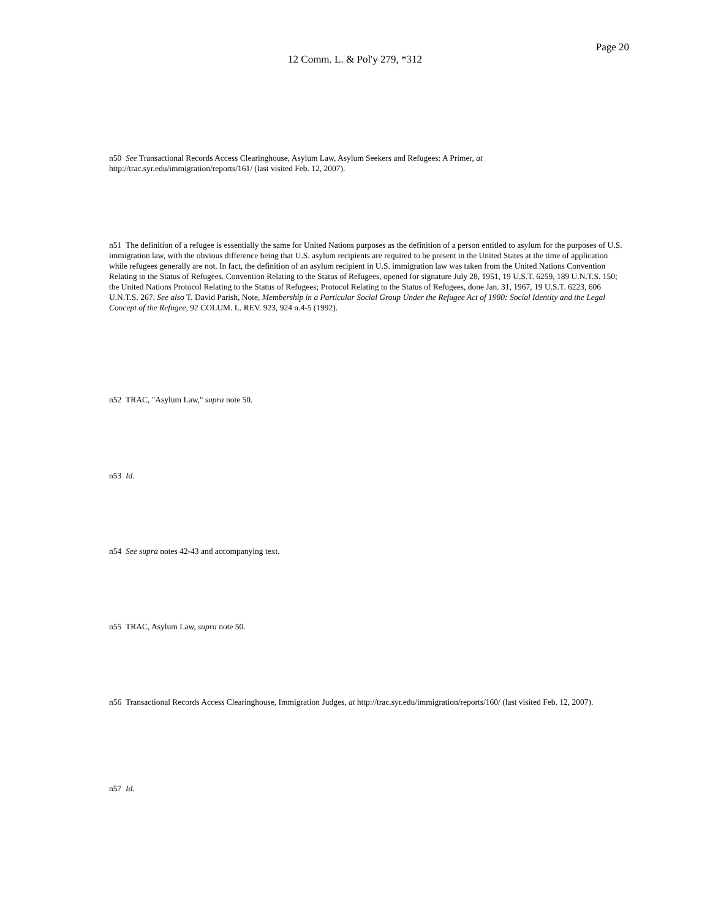12 Comm. L. & Pol'y 279, *312
Page 20
n50 See Transactional Records Access Clearinghouse, Asylum Law, Asylum Seekers and Refugees: A Primer, at http://trac.syr.edu/immigration/reports/161/ (last visited Feb. 12, 2007).
n51 The definition of a refugee is essentially the same for United Nations purposes as the definition of a person entitled to asylum for the purposes of U.S. immigration law, with the obvious difference being that U.S. asylum recipients are required to be present in the United States at the time of application while refugees generally are not. In fact, the definition of an asylum recipient in U.S. immigration law was taken from the United Nations Convention Relating to the Status of Refugees. Convention Relating to the Status of Refugees, opened for signature July 28, 1951, 19 U.S.T. 6259, 189 U.N.T.S. 150; the United Nations Protocol Relating to the Status of Refugees; Protocol Relating to the Status of Refugees, done Jan. 31, 1967, 19 U.S.T. 6223, 606 U.N.T.S. 267. See also T. David Parish, Note, Membership in a Particular Social Group Under the Refugee Act of 1980: Social Identity and the Legal Concept of the Refugee, 92 COLUM. L. REV. 923, 924 n.4-5 (1992).
n52 TRAC, "Asylum Law," supra note 50.
n53 Id.
n54 See supra notes 42-43 and accompanying text.
n55 TRAC, Asylum Law, supra note 50.
n56 Transactional Records Access Clearinghouse, Immigration Judges, at http://trac.syr.edu/immigration/reports/160/ (last visited Feb. 12, 2007).
n57 Id.